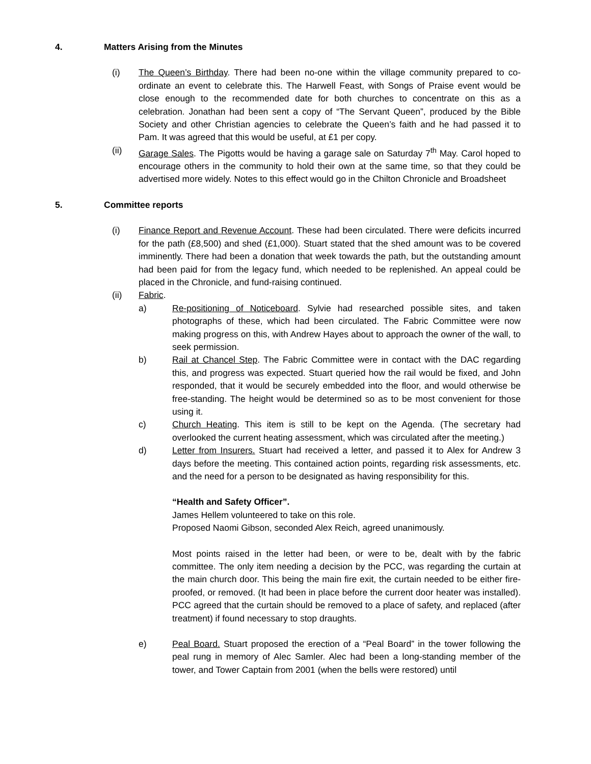4. Matters Arising from the Minutes
(i) The Queen’s Birthday. There had been no-one within the village community prepared to co-ordinate an event to celebrate this. The Harwell Feast, with Songs of Praise event would be close enough to the recommended date for both churches to concentrate on this as a celebration. Jonathan had been sent a copy of “The Servant Queen”, produced by the Bible Society and other Christian agencies to celebrate the Queen’s faith and he had passed it to Pam. It was agreed that this would be useful, at £1 per copy.
(ii) Garage Sales. The Pigotts would be having a garage sale on Saturday 7<sup>th</sup> May. Carol hoped to encourage others in the community to hold their own at the same time, so that they could be advertised more widely. Notes to this effect would go in the Chilton Chronicle and Broadsheet
5. Committee reports
(i) Finance Report and Revenue Account. These had been circulated. There were deficits incurred for the path (£8,500) and shed (£1,000). Stuart stated that the shed amount was to be covered imminently. There had been a donation that week towards the path, but the outstanding amount had been paid for from the legacy fund, which needed to be replenished. An appeal could be placed in the Chronicle, and fund-raising continued.
(ii) Fabric.
a) Re-positioning of Noticeboard. Sylvie had researched possible sites, and taken photographs of these, which had been circulated. The Fabric Committee were now making progress on this, with Andrew Hayes about to approach the owner of the wall, to seek permission.
b) Rail at Chancel Step. The Fabric Committee were in contact with the DAC regarding this, and progress was expected. Stuart queried how the rail would be fixed, and John responded, that it would be securely embedded into the floor, and would otherwise be free-standing. The height would be determined so as to be most convenient for those using it.
c) Church Heating. This item is still to be kept on the Agenda. (The secretary had overlooked the current heating assessment, which was circulated after the meeting.)
d) Letter from Insurers. Stuart had received a letter, and passed it to Alex for Andrew 3 days before the meeting. This contained action points, regarding risk assessments, etc. and the need for a person to be designated as having responsibility for this.
“Health and Safety Officer”.
James Hellem volunteered to take on this role.
Proposed Naomi Gibson, seconded Alex Reich, agreed unanimously.
Most points raised in the letter had been, or were to be, dealt with by the fabric committee. The only item needing a decision by the PCC, was regarding the curtain at the main church door. This being the main fire exit, the curtain needed to be either fire-proofed, or removed. (It had been in place before the current door heater was installed). PCC agreed that the curtain should be removed to a place of safety, and replaced (after treatment) if found necessary to stop draughts.
e) Peal Board. Stuart proposed the erection of a “Peal Board” in the tower following the peal rung in memory of Alec Samler. Alec had been a long-standing member of the tower, and Tower Captain from 2001 (when the bells were restored) until